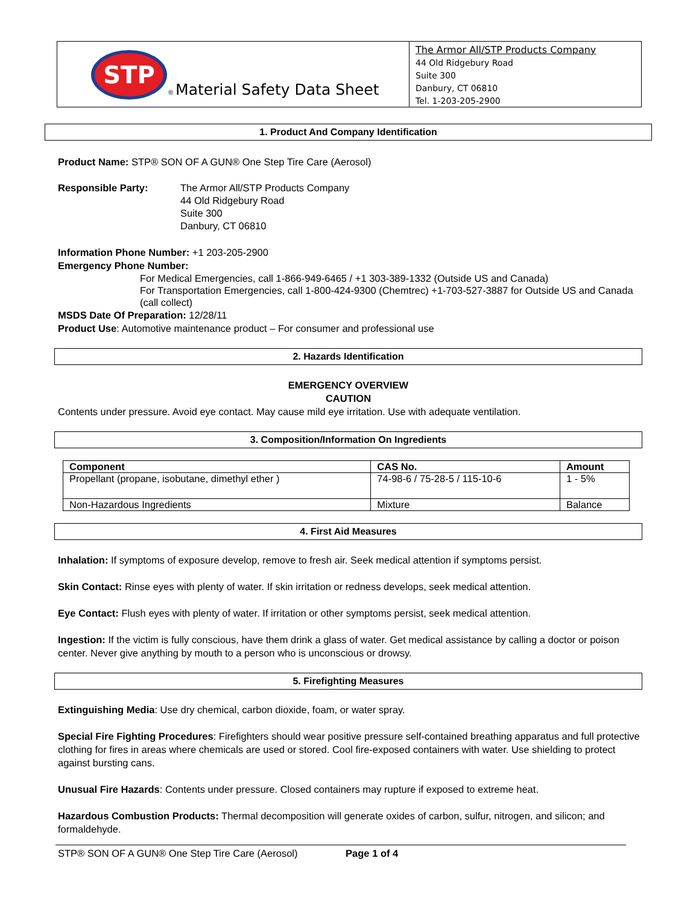STP
® Material Safety Data Sheet
The Armor All/STP Products Company
44 Old Ridgebury Road
Suite 300
Danbury, CT 06810
Tel. 1-203-205-2900
1. Product And Company Identification
Product Name: STP® SON OF A GUN® One Step Tire Care (Aerosol)
Responsible Party: The Armor All/STP Products Company
44 Old Ridgebury Road
Suite 300
Danbury, CT 06810
Information Phone Number: +1 203-205-2900
Emergency Phone Number:
For Medical Emergencies, call 1-866-949-6465 / +1 303-389-1332 (Outside US and Canada)
For Transportation Emergencies, call 1-800-424-9300 (Chemtrec) +1-703-527-3887 for Outside US and Canada (call collect)
MSDS Date Of Preparation: 12/28/11
Product Use: Automotive maintenance product – For consumer and professional use
2. Hazards Identification
EMERGENCY OVERVIEW
CAUTION
Contents under pressure. Avoid eye contact. May cause mild eye irritation. Use with adequate ventilation.
3. Composition/Information On Ingredients
| Component | CAS No. | Amount |
| --- | --- | --- |
| Propellant (propane, isobutane, dimethyl ether ) | 74-98-6 / 75-28-5 / 115-10-6 | 1 - 5% |
| Non-Hazardous Ingredients | Mixture | Balance |
4. First Aid Measures
Inhalation: If symptoms of exposure develop, remove to fresh air. Seek medical attention if symptoms persist.
Skin Contact: Rinse eyes with plenty of water. If skin irritation or redness develops, seek medical attention.
Eye Contact: Flush eyes with plenty of water. If irritation or other symptoms persist, seek medical attention.
Ingestion: If the victim is fully conscious, have them drink a glass of water. Get medical assistance by calling a doctor or poison center. Never give anything by mouth to a person who is unconscious or drowsy.
5. Firefighting Measures
Extinguishing Media: Use dry chemical, carbon dioxide, foam, or water spray.
Special Fire Fighting Procedures: Firefighters should wear positive pressure self-contained breathing apparatus and full protective clothing for fires in areas where chemicals are used or stored. Cool fire-exposed containers with water. Use shielding to protect against bursting cans.
Unusual Fire Hazards: Contents under pressure. Closed containers may rupture if exposed to extreme heat.
Hazardous Combustion Products: Thermal decomposition will generate oxides of carbon, sulfur, nitrogen, and silicon; and formaldehyde.
STP® SON OF A GUN® One Step Tire Care (Aerosol) Page 1 of 4